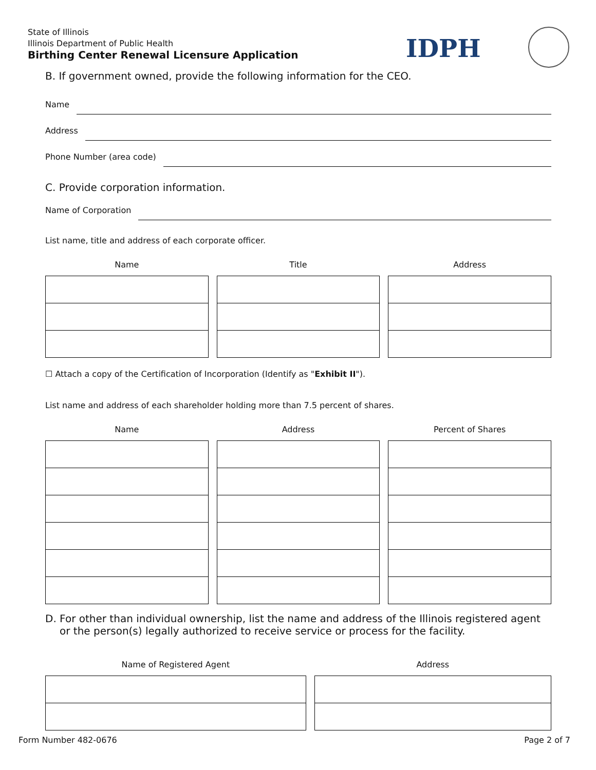State of Illinois
Illinois Department of Public Health
Birthing Center Renewal Licensure Application
IDPH
B. If government owned, provide the following information for the CEO.
Name
Address
Phone Number (area code)
C. Provide corporation information.
Name of Corporation
List name, title and address of each corporate officer.
Name Title Address
☐ Attach a copy of the Certification of Incorporation (Identify as "Exhibit II").
List name and address of each shareholder holding more than 7.5 percent of shares.
Name Address Percent of Shares
D. For other than individual ownership, list the name and address of the Illinois registered agent or the person(s) legally authorized to receive service or process for the facility.
Name of Registered Agent Address
Form Number 482-0676 Page 2 of 7